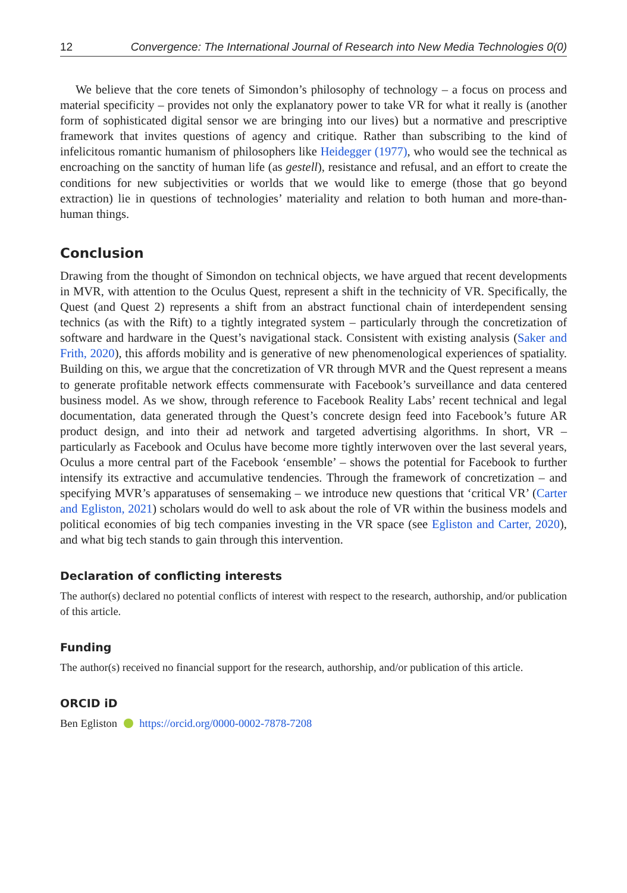12 Convergence: The International Journal of Research into New Media Technologies 0(0)
We believe that the core tenets of Simondon’s philosophy of technology – a focus on process and material specificity – provides not only the explanatory power to take VR for what it really is (another form of sophisticated digital sensor we are bringing into our lives) but a normative and prescriptive framework that invites questions of agency and critique. Rather than subscribing to the kind of infelicitous romantic humanism of philosophers like Heidegger (1977), who would see the technical as encroaching on the sanctity of human life (as gestell), resistance and refusal, and an effort to create the conditions for new subjectivities or worlds that we would like to emerge (those that go beyond extraction) lie in questions of technologies’ materiality and relation to both human and more-than-human things.
Conclusion
Drawing from the thought of Simondon on technical objects, we have argued that recent developments in MVR, with attention to the Oculus Quest, represent a shift in the technicity of VR. Specifically, the Quest (and Quest 2) represents a shift from an abstract functional chain of interdependent sensing technics (as with the Rift) to a tightly integrated system – particularly through the concretization of software and hardware in the Quest’s navigational stack. Consistent with existing analysis (Saker and Frith, 2020), this affords mobility and is generative of new phenomenological experiences of spatiality. Building on this, we argue that the concretization of VR through MVR and the Quest represent a means to generate profitable network effects commensurate with Facebook’s surveillance and data centered business model. As we show, through reference to Facebook Reality Labs’ recent technical and legal documentation, data generated through the Quest’s concrete design feed into Facebook’s future AR product design, and into their ad network and targeted advertising algorithms. In short, VR – particularly as Facebook and Oculus have become more tightly interwoven over the last several years, Oculus a more central part of the Facebook ‘ensemble’ – shows the potential for Facebook to further intensify its extractive and accumulative tendencies. Through the framework of concretization – and specifying MVR’s apparatuses of sensemaking – we introduce new questions that ‘critical VR’ (Carter and Egliston, 2021) scholars would do well to ask about the role of VR within the business models and political economies of big tech companies investing in the VR space (see Egliston and Carter, 2020), and what big tech stands to gain through this intervention.
Declaration of conflicting interests
The author(s) declared no potential conflicts of interest with respect to the research, authorship, and/or publication of this article.
Funding
The author(s) received no financial support for the research, authorship, and/or publication of this article.
ORCID iD
Ben Egliston https://orcid.org/0000-0002-7878-7208